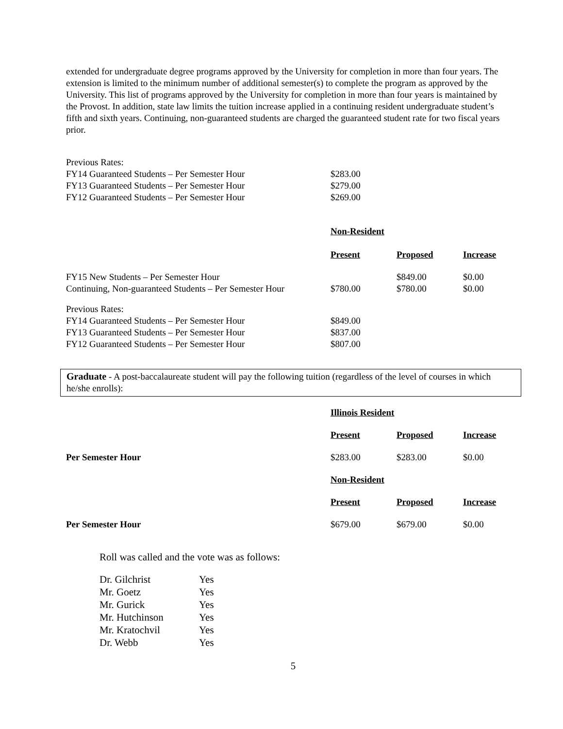extended for undergraduate degree programs approved by the University for completion in more than four years. The extension is limited to the minimum number of additional semester(s) to complete the program as approved by the University. This list of programs approved by the University for completion in more than four years is maintained by the Provost. In addition, state law limits the tuition increase applied in a continuing resident undergraduate student’s fifth and sixth years. Continuing, non-guaranteed students are charged the guaranteed student rate for two fiscal years prior.
| Previous Rates: | |
| FY14 Guaranteed Students – Per Semester Hour | $283.00 |
| FY13 Guaranteed Students – Per Semester Hour | $279.00 |
| FY12 Guaranteed Students – Per Semester Hour | $269.00 |
| | Non-Resident | | |
| | Present | Proposed | Increase |
| FY15 New Students – Per Semester Hour | | $849.00 | $0.00 |
| Continuing, Non-guaranteed Students – Per Semester Hour | $780.00 | $780.00 | $0.00 |
| Previous Rates: | | | |
| FY14 Guaranteed Students – Per Semester Hour | $849.00 | | |
| FY13 Guaranteed Students – Per Semester Hour | $837.00 | | |
| FY12 Guaranteed Students – Per Semester Hour | $807.00 | | |
Graduate - A post-baccalaureate student will pay the following tuition (regardless of the level of courses in which he/she enrolls):
| | Illinois Resident | | |
| | Present | Proposed | Increase |
| Per Semester Hour | $283.00 | $283.00 | $0.00 |
| | Non-Resident | | |
| | Present | Proposed | Increase |
| Per Semester Hour | $679.00 | $679.00 | $0.00 |
Roll was called and the vote was as follows:
| Dr. Gilchrist | Yes |
| Mr. Goetz | Yes |
| Mr. Gurick | Yes |
| Mr. Hutchinson | Yes |
| Mr. Kratochvil | Yes |
| Dr. Webb | Yes |
5